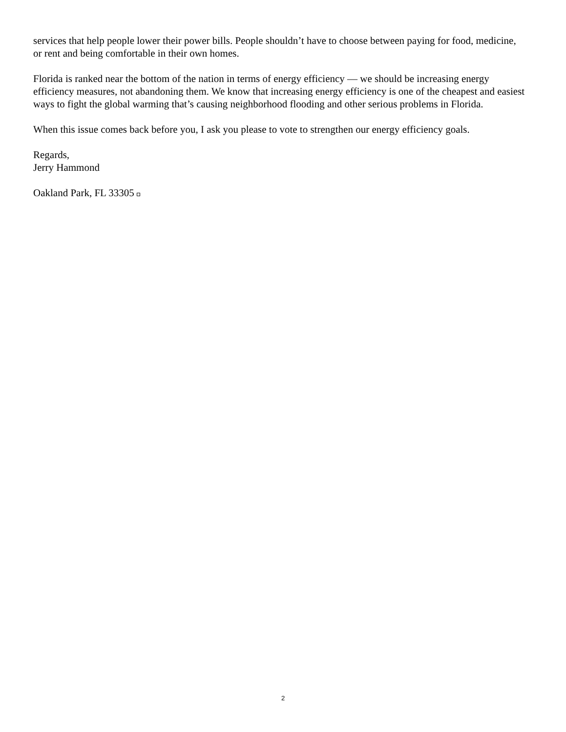services that help people lower their power bills. People shouldn’t have to choose between paying for food, medicine, or rent and being comfortable in their own homes.
Florida is ranked near the bottom of the nation in terms of energy efficiency — we should be increasing energy efficiency measures, not abandoning them. We know that increasing energy efficiency is one of the cheapest and easiest ways to fight the global warming that’s causing neighborhood flooding and other serious problems in Florida.
When this issue comes back before you, I ask you please to vote to strengthen our energy efficiency goals.
Regards,
Jerry Hammond
Oakland Park, FL 33305
2